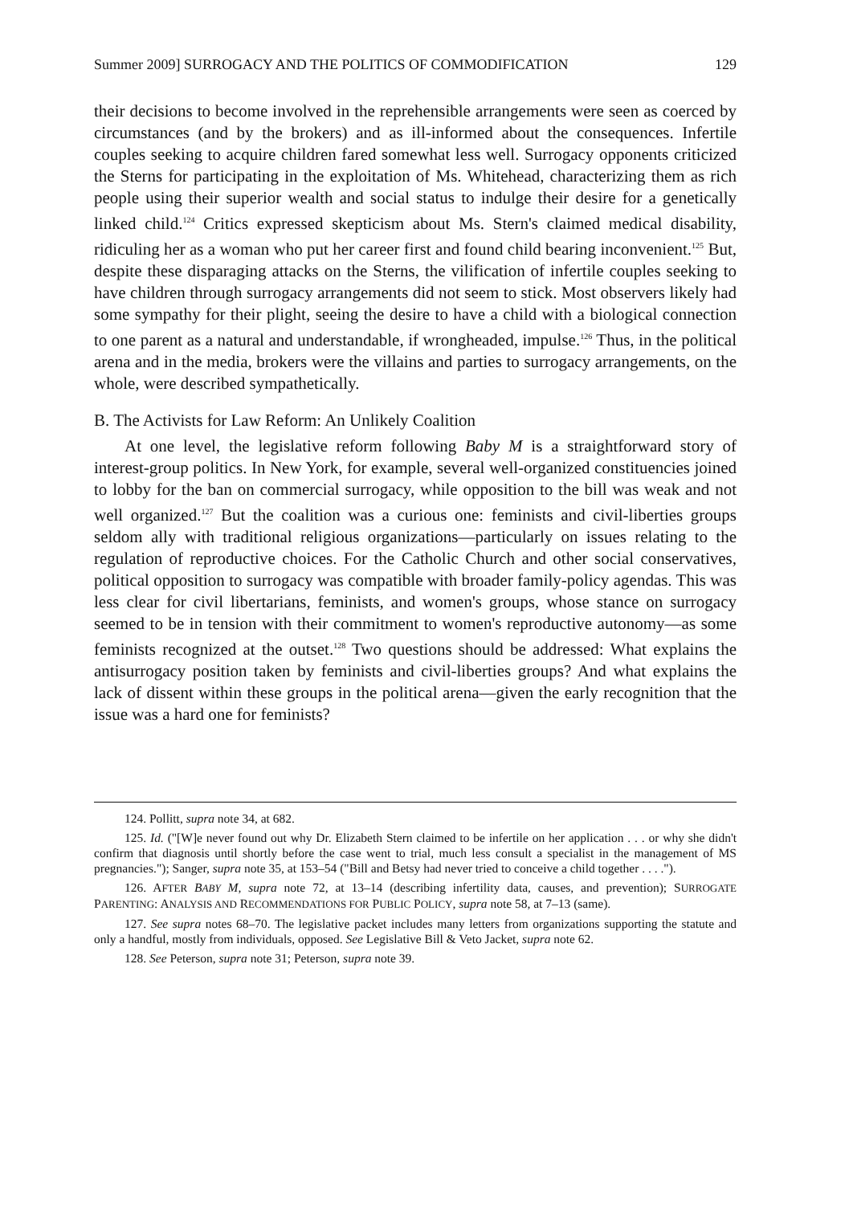Summer 2009] SURROGACY AND THE POLITICS OF COMMODIFICATION 129
their decisions to become involved in the reprehensible arrangements were seen as coerced by circumstances (and by the brokers) and as ill-informed about the consequences. Infertile couples seeking to acquire children fared somewhat less well. Surrogacy opponents criticized the Sterns for participating in the exploitation of Ms. Whitehead, characterizing them as rich people using their superior wealth and social status to indulge their desire for a genetically linked child.<sup>124</sup> Critics expressed skepticism about Ms. Stern's claimed medical disability, ridiculing her as a woman who put her career first and found child bearing inconvenient.<sup>125</sup> But, despite these disparaging attacks on the Sterns, the vilification of infertile couples seeking to have children through surrogacy arrangements did not seem to stick. Most observers likely had some sympathy for their plight, seeing the desire to have a child with a biological connection to one parent as a natural and understandable, if wrongheaded, impulse.<sup>126</sup> Thus, in the political arena and in the media, brokers were the villains and parties to surrogacy arrangements, on the whole, were described sympathetically.
B. The Activists for Law Reform: An Unlikely Coalition
At one level, the legislative reform following Baby M is a straightforward story of interest-group politics. In New York, for example, several well-organized constituencies joined to lobby for the ban on commercial surrogacy, while opposition to the bill was weak and not well organized.<sup>127</sup> But the coalition was a curious one: feminists and civil-liberties groups seldom ally with traditional religious organizations—particularly on issues relating to the regulation of reproductive choices. For the Catholic Church and other social conservatives, political opposition to surrogacy was compatible with broader family-policy agendas. This was less clear for civil libertarians, feminists, and women's groups, whose stance on surrogacy seemed to be in tension with their commitment to women's reproductive autonomy—as some feminists recognized at the outset.<sup>128</sup> Two questions should be addressed: What explains the antisurrogacy position taken by feminists and civil-liberties groups? And what explains the lack of dissent within these groups in the political arena—given the early recognition that the issue was a hard one for feminists?
124. Pollitt, supra note 34, at 682.
125. Id. ("[W]e never found out why Dr. Elizabeth Stern claimed to be infertile on her application . . . or why she didn't confirm that diagnosis until shortly before the case went to trial, much less consult a specialist in the management of MS pregnancies."); Sanger, supra note 35, at 153–54 ("Bill and Betsy had never tried to conceive a child together . . . .").
126. AFTER BABY M, supra note 72, at 13–14 (describing infertility data, causes, and prevention); SURROGATE PARENTING: ANALYSIS AND RECOMMENDATIONS FOR PUBLIC POLICY, supra note 58, at 7–13 (same).
127. See supra notes 68–70. The legislative packet includes many letters from organizations supporting the statute and only a handful, mostly from individuals, opposed. See Legislative Bill & Veto Jacket, supra note 62.
128. See Peterson, supra note 31; Peterson, supra note 39.